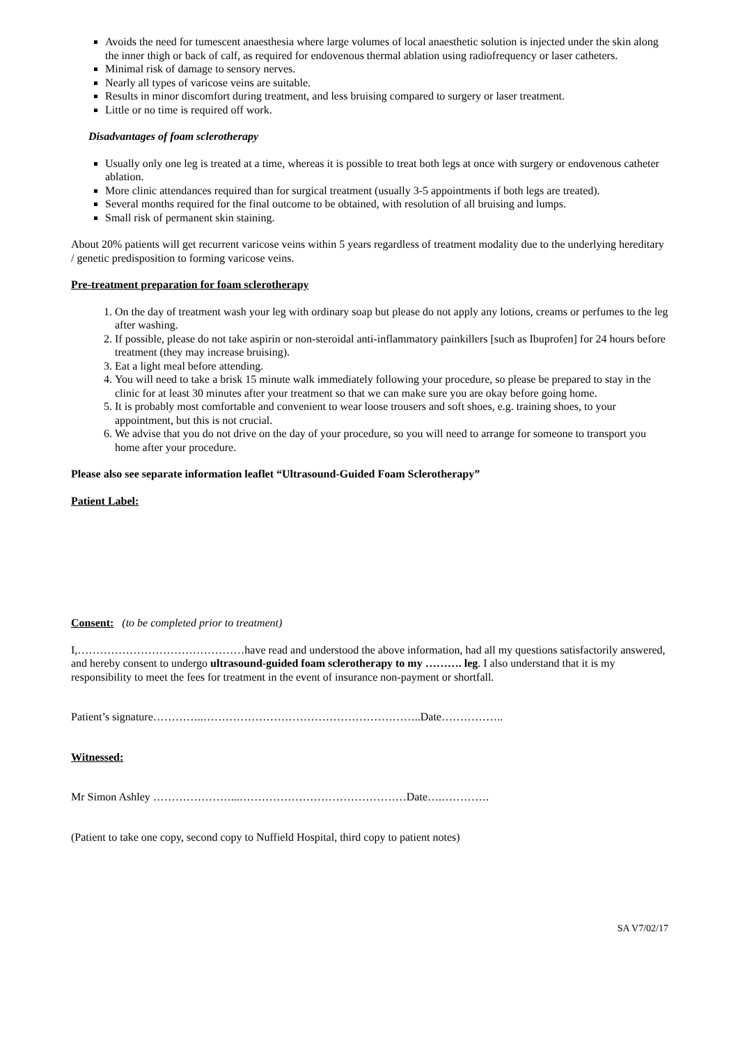Avoids the need for tumescent anaesthesia where large volumes of local anaesthetic solution is injected under the skin along the inner thigh or back of calf, as required for endovenous thermal ablation using radiofrequency or laser catheters.
Minimal risk of damage to sensory nerves.
Nearly all types of varicose veins are suitable.
Results in minor discomfort during treatment, and less bruising compared to surgery or laser treatment.
Little or no time is required off work.
Disadvantages of foam sclerotherapy
Usually only one leg is treated at a time, whereas it is possible to treat both legs at once with surgery or endovenous catheter ablation.
More clinic attendances required than for surgical treatment (usually 3-5 appointments if both legs are treated).
Several months required for the final outcome to be obtained, with resolution of all bruising and lumps.
Small risk of permanent skin staining.
About 20% patients will get recurrent varicose veins within 5 years regardless of treatment modality due to the underlying hereditary / genetic predisposition to forming varicose veins.
Pre-treatment preparation for foam sclerotherapy
1. On the day of treatment wash your leg with ordinary soap but please do not apply any lotions, creams or perfumes to the leg after washing.
2. If possible, please do not take aspirin or non-steroidal anti-inflammatory painkillers [such as Ibuprofen] for 24 hours before treatment (they may increase bruising).
3. Eat a light meal before attending.
4. You will need to take a brisk 15 minute walk immediately following your procedure, so please be prepared to stay in the clinic for at least 30 minutes after your treatment so that we can make sure you are okay before going home.
5. It is probably most comfortable and convenient to wear loose trousers and soft shoes, e.g. training shoes, to your appointment, but this is not crucial.
6. We advise that you do not drive on the day of your procedure, so you will need to arrange for someone to transport you home after your procedure.
Please also see separate information leaflet “Ultrasound-Guided Foam Sclerotherapy”
Patient Label:
Consent: (to be completed prior to treatment)
I,………………………………………have read and understood the above information, had all my questions satisfactorily answered, and hereby consent to undergo ultrasound-guided foam sclerotherapy to my ………. leg. I also understand that it is my responsibility to meet the fees for treatment in the event of insurance non-payment or shortfall.
Patient’s signature…………..…………………………………………………..Date……………..
Witnessed:
Mr Simon Ashley …………………...………………………………………Date….………….
(Patient to take one copy, second copy to Nuffield Hospital, third copy to patient notes)
SA V7/02/17